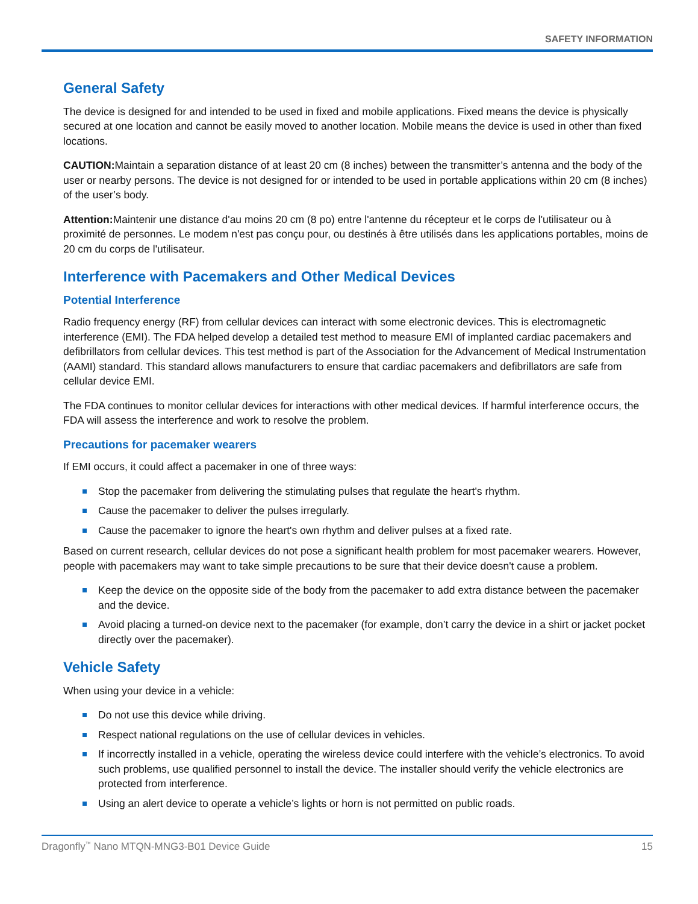SAFETY INFORMATION
General Safety
The device is designed for and intended to be used in fixed and mobile applications. Fixed means the device is physically secured at one location and cannot be easily moved to another location. Mobile means the device is used in other than fixed locations.
CAUTION: Maintain a separation distance of at least 20 cm (8 inches) between the transmitter’s antenna and the body of the user or nearby persons. The device is not designed for or intended to be used in portable applications within 20 cm (8 inches) of the user’s body.
Attention: Maintenir une distance d'au moins 20 cm (8 po) entre l'antenne du récepteur et le corps de l'utilisateur ou à proximité de personnes. Le modem n'est pas conçu pour, ou destinés à être utilisés dans les applications portables, moins de 20 cm du corps de l'utilisateur.
Interference with Pacemakers and Other Medical Devices
Potential Interference
Radio frequency energy (RF) from cellular devices can interact with some electronic devices. This is electromagnetic interference (EMI). The FDA helped develop a detailed test method to measure EMI of implanted cardiac pacemakers and defibrillators from cellular devices. This test method is part of the Association for the Advancement of Medical Instrumentation (AAMI) standard. This standard allows manufacturers to ensure that cardiac pacemakers and defibrillators are safe from cellular device EMI.
The FDA continues to monitor cellular devices for interactions with other medical devices. If harmful interference occurs, the FDA will assess the interference and work to resolve the problem.
Precautions for pacemaker wearers
If EMI occurs, it could affect a pacemaker in one of three ways:
Stop the pacemaker from delivering the stimulating pulses that regulate the heart's rhythm.
Cause the pacemaker to deliver the pulses irregularly.
Cause the pacemaker to ignore the heart's own rhythm and deliver pulses at a fixed rate.
Based on current research, cellular devices do not pose a significant health problem for most pacemaker wearers. However, people with pacemakers may want to take simple precautions to be sure that their device doesn't cause a problem.
Keep the device on the opposite side of the body from the pacemaker to add extra distance between the pacemaker and the device.
Avoid placing a turned-on device next to the pacemaker (for example, don’t carry the device in a shirt or jacket pocket directly over the pacemaker).
Vehicle Safety
When using your device in a vehicle:
Do not use this device while driving.
Respect national regulations on the use of cellular devices in vehicles.
If incorrectly installed in a vehicle, operating the wireless device could interfere with the vehicle’s electronics. To avoid such problems, use qualified personnel to install the device. The installer should verify the vehicle electronics are protected from interference.
Using an alert device to operate a vehicle’s lights or horn is not permitted on public roads.
Dragonfly<sup>™</sup> Nano MTQN-MNG3-B01 Device Guide 15